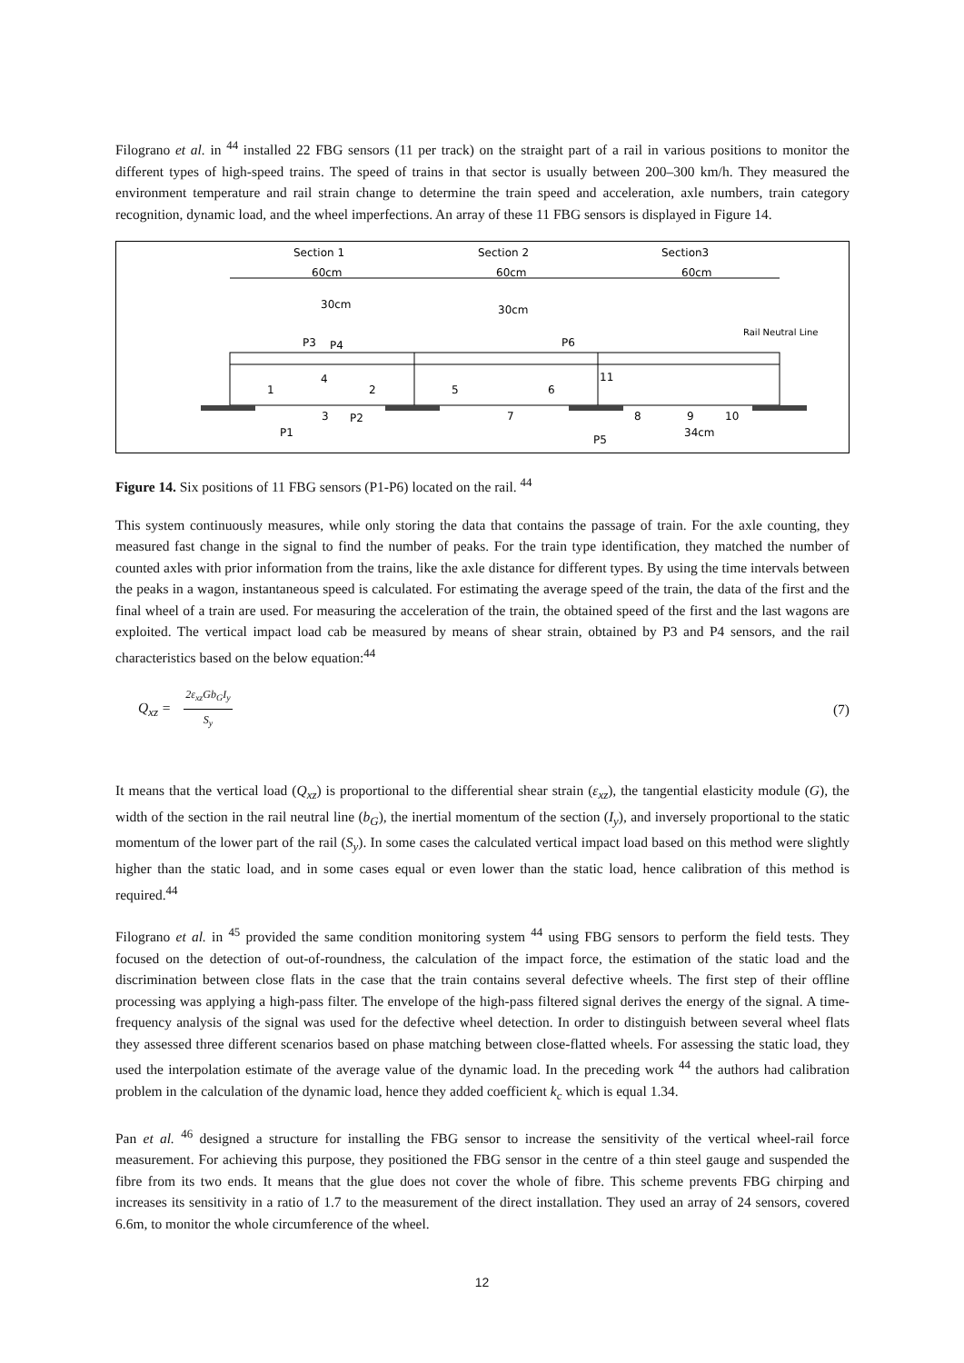Filograno et al. in <sup>44</sup> installed 22 FBG sensors (11 per track) on the straight part of a rail in various positions to monitor the different types of high-speed trains. The speed of trains in that sector is usually between 200–300 km/h. They measured the environment temperature and rail strain change to determine the train speed and acceleration, axle numbers, train category recognition, dynamic load, and the wheel imperfections. An array of these 11 FBG sensors is displayed in Figure 14.
Section 1
Section 2
Section3
60cm
60cm
60cm
30cm
30cm
P3
P4
P6
Rail Neutral Line
1
4
2
5
6
11
3
P2
7
8
9
10
P1
P5
34cm
Figure 14. Six positions of 11 FBG sensors (P1-P6) located on the rail. <sup>44</sup>
This system continuously measures, while only storing the data that contains the passage of train. For the axle counting, they measured fast change in the signal to find the number of peaks. For the train type identification, they matched the number of counted axles with prior information from the trains, like the axle distance for different types. By using the time intervals between the peaks in a wagon, instantaneous speed is calculated. For estimating the average speed of the train, the data of the first and the final wheel of a train are used. For measuring the acceleration of the train, the obtained speed of the first and the last wagons are exploited. The vertical impact load cab be measured by means of shear strain, obtained by P3 and P4 sensors, and the rail characteristics based on the below equation:<sup>44</sup>
Q<sub>xz</sub> = 2ε<sub>xz</sub>Gb<sub>G</sub>I<sub>y</sub> S<sub>y</sub>
(7)
It means that the vertical load (Q<sub>xz</sub>) is proportional to the differential shear strain (ε<sub>xz</sub>), the tangential elasticity module (G), the width of the section in the rail neutral line (b<sub>G</sub>), the inertial momentum of the section (I<sub>y</sub>), and inversely proportional to the static momentum of the lower part of the rail (S<sub>y</sub>). In some cases the calculated vertical impact load based on this method were slightly higher than the static load, and in some cases equal or even lower than the static load, hence calibration of this method is required.<sup>44</sup>
Filograno et al. in <sup>45</sup> provided the same condition monitoring system <sup>44</sup> using FBG sensors to perform the field tests. They focused on the detection of out-of-roundness, the calculation of the impact force, the estimation of the static load and the discrimination between close flats in the case that the train contains several defective wheels. The first step of their offline processing was applying a high-pass filter. The envelope of the high-pass filtered signal derives the energy of the signal. A time-frequency analysis of the signal was used for the defective wheel detection. In order to distinguish between several wheel flats they assessed three different scenarios based on phase matching between close-flatted wheels. For assessing the static load, they used the interpolation estimate of the average value of the dynamic load. In the preceding work <sup>44</sup> the authors had calibration problem in the calculation of the dynamic load, hence they added coefficient k<sub>c</sub> which is equal 1.34.
Pan et al. <sup>46</sup> designed a structure for installing the FBG sensor to increase the sensitivity of the vertical wheel-rail force measurement. For achieving this purpose, they positioned the FBG sensor in the centre of a thin steel gauge and suspended the fibre from its two ends. It means that the glue does not cover the whole of fibre. This scheme prevents FBG chirping and increases its sensitivity in a ratio of 1.7 to the measurement of the direct installation. They used an array of 24 sensors, covered 6.6m, to monitor the whole circumference of the wheel.
12